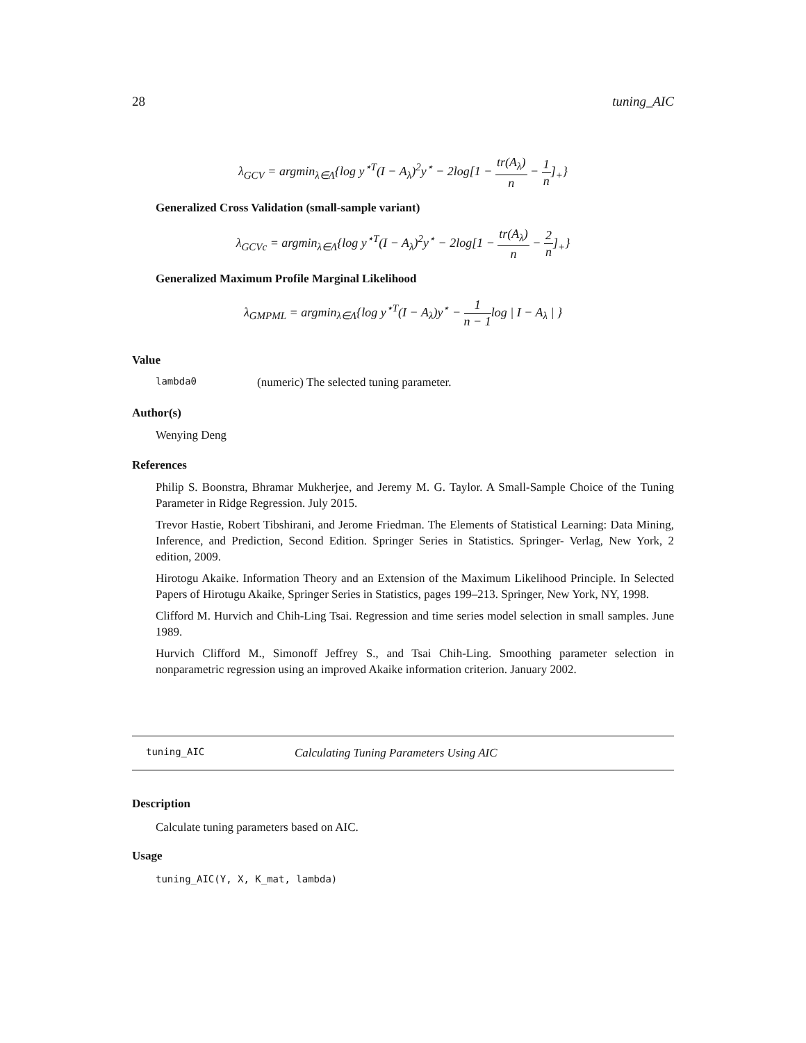28 tuning_AIC
λ<sub>GCV</sub> = argmin<sub>λ∈Λ</sub>{log y<sup>⋆T</sup>(I − A<sub>λ</sub>)<sup>2</sup>y<sup>⋆</sup> − 2log[1 − tr(A<sub>λ</sub>) n − 1 n]<sub>+</sub>}
Generalized Cross Validation (small-sample variant)
λ<sub>GCVc</sub> = argmin<sub>λ∈Λ</sub>{log y<sup>⋆T</sup>(I − A<sub>λ</sub>)<sup>2</sup>y<sup>⋆</sup> − 2log[1 − tr(A<sub>λ</sub>) n − 2 n]<sub>+</sub>}
Generalized Maximum Profile Marginal Likelihood
λ<sub>GMPML</sub> = argmin<sub>λ∈Λ</sub>{log y<sup>⋆T</sup>(I − A<sub>λ</sub>)y<sup>⋆</sup> − 1 n − 1log | I − A<sub>λ</sub> | }
Value
lambda0 (numeric) The selected tuning parameter.
Author(s)
Wenying Deng
References
Philip S. Boonstra, Bhramar Mukherjee, and Jeremy M. G. Taylor. A Small-Sample Choice of the Tuning Parameter in Ridge Regression. July 2015.
Trevor Hastie, Robert Tibshirani, and Jerome Friedman. The Elements of Statistical Learning: Data Mining, Inference, and Prediction, Second Edition. Springer Series in Statistics. Springer- Verlag, New York, 2 edition, 2009.
Hirotogu Akaike. Information Theory and an Extension of the Maximum Likelihood Principle. In Selected Papers of Hirotugu Akaike, Springer Series in Statistics, pages 199–213. Springer, New York, NY, 1998.
Clifford M. Hurvich and Chih-Ling Tsai. Regression and time series model selection in small samples. June 1989.
Hurvich Clifford M., Simonoff Jeffrey S., and Tsai Chih-Ling. Smoothing parameter selection in nonparametric regression using an improved Akaike information criterion. January 2002.
tuning_AIC Calculating Tuning Parameters Using AIC
Description
Calculate tuning parameters based on AIC.
Usage
tuning_AIC(Y, X, K_mat, lambda)